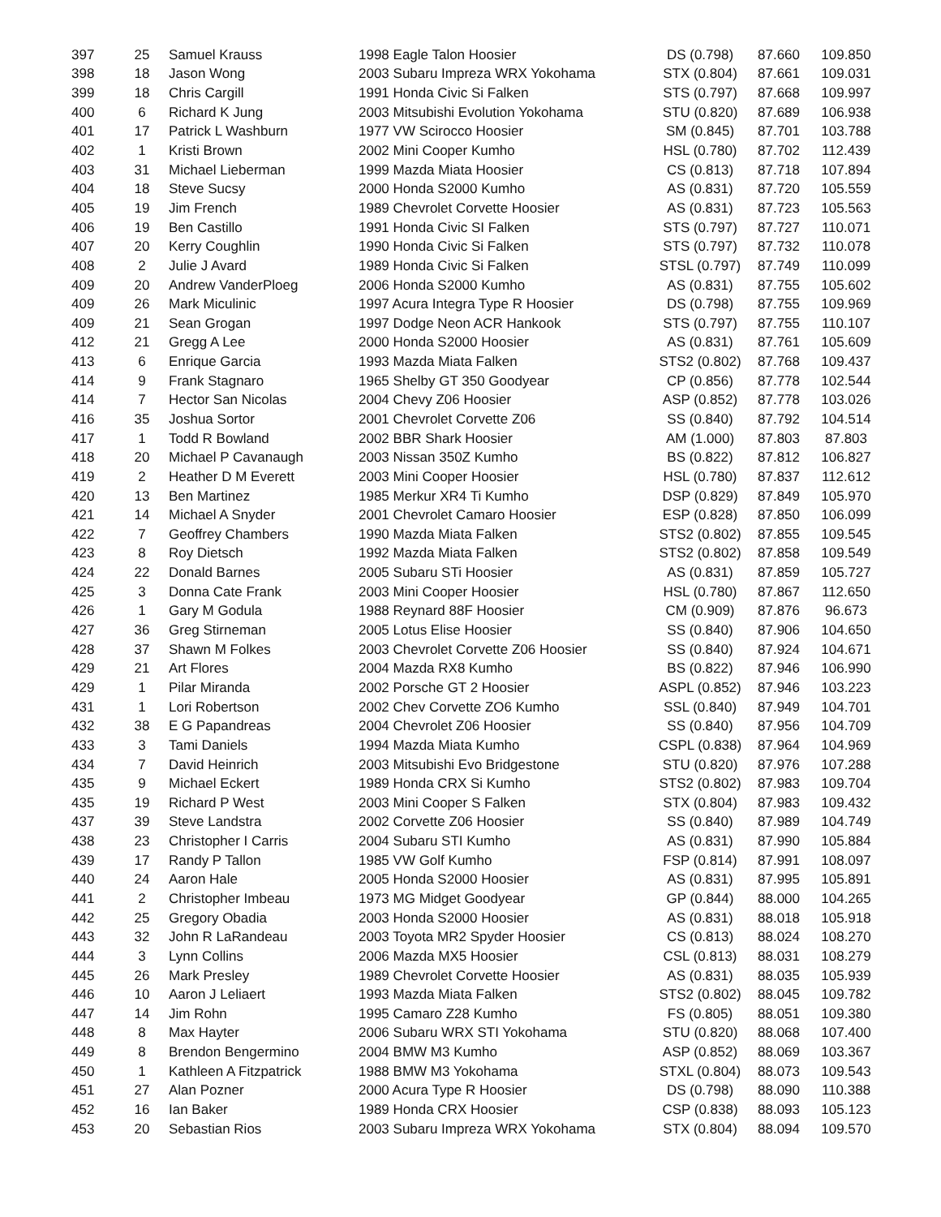| 397 | 25 | Samuel Krauss | 1998 Eagle Talon Hoosier | DS (0.798) | 87.660 | 109.850 |
| 398 | 18 | Jason Wong | 2003 Subaru Impreza WRX Yokohama | STX (0.804) | 87.661 | 109.031 |
| 399 | 18 | Chris Cargill | 1991 Honda Civic Si Falken | STS (0.797) | 87.668 | 109.997 |
| 400 | 6 | Richard K Jung | 2003 Mitsubishi Evolution Yokohama | STU (0.820) | 87.689 | 106.938 |
| 401 | 17 | Patrick L Washburn | 1977 VW Scirocco Hoosier | SM (0.845) | 87.701 | 103.788 |
| 402 | 1 | Kristi Brown | 2002 Mini Cooper Kumho | HSL (0.780) | 87.702 | 112.439 |
| 403 | 31 | Michael Lieberman | 1999 Mazda Miata Hoosier | CS (0.813) | 87.718 | 107.894 |
| 404 | 18 | Steve Sucsy | 2000 Honda S2000 Kumho | AS (0.831) | 87.720 | 105.559 |
| 405 | 19 | Jim French | 1989 Chevrolet Corvette Hoosier | AS (0.831) | 87.723 | 105.563 |
| 406 | 19 | Ben Castillo | 1991 Honda Civic SI Falken | STS (0.797) | 87.727 | 110.071 |
| 407 | 20 | Kerry Coughlin | 1990 Honda Civic Si Falken | STS (0.797) | 87.732 | 110.078 |
| 408 | 2 | Julie J Avard | 1989 Honda Civic Si Falken | STSL (0.797) | 87.749 | 110.099 |
| 409 | 20 | Andrew VanderPloeg | 2006 Honda S2000 Kumho | AS (0.831) | 87.755 | 105.602 |
| 409 | 26 | Mark Miculinic | 1997 Acura Integra Type R Hoosier | DS (0.798) | 87.755 | 109.969 |
| 409 | 21 | Sean Grogan | 1997 Dodge Neon ACR Hankook | STS (0.797) | 87.755 | 110.107 |
| 412 | 21 | Gregg A Lee | 2000 Honda S2000 Hoosier | AS (0.831) | 87.761 | 105.609 |
| 413 | 6 | Enrique Garcia | 1993 Mazda Miata Falken | STS2 (0.802) | 87.768 | 109.437 |
| 414 | 9 | Frank Stagnaro | 1965 Shelby GT 350 Goodyear | CP (0.856) | 87.778 | 102.544 |
| 414 | 7 | Hector San Nicolas | 2004 Chevy Z06 Hoosier | ASP (0.852) | 87.778 | 103.026 |
| 416 | 35 | Joshua Sortor | 2001 Chevrolet Corvette Z06 | SS (0.840) | 87.792 | 104.514 |
| 417 | 1 | Todd R Bowland | 2002 BBR Shark Hoosier | AM (1.000) | 87.803 | 87.803 |
| 418 | 20 | Michael P Cavanaugh | 2003 Nissan 350Z Kumho | BS (0.822) | 87.812 | 106.827 |
| 419 | 2 | Heather D M Everett | 2003 Mini Cooper Hoosier | HSL (0.780) | 87.837 | 112.612 |
| 420 | 13 | Ben Martinez | 1985 Merkur XR4 Ti Kumho | DSP (0.829) | 87.849 | 105.970 |
| 421 | 14 | Michael A Snyder | 2001 Chevrolet Camaro Hoosier | ESP (0.828) | 87.850 | 106.099 |
| 422 | 7 | Geoffrey Chambers | 1990 Mazda Miata Falken | STS2 (0.802) | 87.855 | 109.545 |
| 423 | 8 | Roy Dietsch | 1992 Mazda Miata Falken | STS2 (0.802) | 87.858 | 109.549 |
| 424 | 22 | Donald Barnes | 2005 Subaru STi Hoosier | AS (0.831) | 87.859 | 105.727 |
| 425 | 3 | Donna Cate Frank | 2003 Mini Cooper Hoosier | HSL (0.780) | 87.867 | 112.650 |
| 426 | 1 | Gary M Godula | 1988 Reynard 88F Hoosier | CM (0.909) | 87.876 | 96.673 |
| 427 | 36 | Greg Stirneman | 2005 Lotus Elise Hoosier | SS (0.840) | 87.906 | 104.650 |
| 428 | 37 | Shawn M Folkes | 2003 Chevrolet Corvette Z06 Hoosier | SS (0.840) | 87.924 | 104.671 |
| 429 | 21 | Art Flores | 2004 Mazda RX8 Kumho | BS (0.822) | 87.946 | 106.990 |
| 429 | 1 | Pilar Miranda | 2002 Porsche GT 2 Hoosier | ASPL (0.852) | 87.946 | 103.223 |
| 431 | 1 | Lori Robertson | 2002 Chev Corvette ZO6 Kumho | SSL (0.840) | 87.949 | 104.701 |
| 432 | 38 | E G Papandreas | 2004 Chevrolet Z06 Hoosier | SS (0.840) | 87.956 | 104.709 |
| 433 | 3 | Tami Daniels | 1994 Mazda Miata Kumho | CSPL (0.838) | 87.964 | 104.969 |
| 434 | 7 | David Heinrich | 2003 Mitsubishi Evo Bridgestone | STU (0.820) | 87.976 | 107.288 |
| 435 | 9 | Michael Eckert | 1989 Honda CRX Si Kumho | STS2 (0.802) | 87.983 | 109.704 |
| 435 | 19 | Richard P West | 2003 Mini Cooper S Falken | STX (0.804) | 87.983 | 109.432 |
| 437 | 39 | Steve Landstra | 2002 Corvette Z06 Hoosier | SS (0.840) | 87.989 | 104.749 |
| 438 | 23 | Christopher I Carris | 2004 Subaru STI Kumho | AS (0.831) | 87.990 | 105.884 |
| 439 | 17 | Randy P Tallon | 1985 VW Golf Kumho | FSP (0.814) | 87.991 | 108.097 |
| 440 | 24 | Aaron Hale | 2005 Honda S2000 Hoosier | AS (0.831) | 87.995 | 105.891 |
| 441 | 2 | Christopher Imbeau | 1973 MG Midget Goodyear | GP (0.844) | 88.000 | 104.265 |
| 442 | 25 | Gregory Obadia | 2003 Honda S2000 Hoosier | AS (0.831) | 88.018 | 105.918 |
| 443 | 32 | John R LaRandeau | 2003 Toyota MR2 Spyder Hoosier | CS (0.813) | 88.024 | 108.270 |
| 444 | 3 | Lynn Collins | 2006 Mazda MX5 Hoosier | CSL (0.813) | 88.031 | 108.279 |
| 445 | 26 | Mark Presley | 1989 Chevrolet Corvette Hoosier | AS (0.831) | 88.035 | 105.939 |
| 446 | 10 | Aaron J Leliaert | 1993 Mazda Miata Falken | STS2 (0.802) | 88.045 | 109.782 |
| 447 | 14 | Jim Rohn | 1995 Camaro Z28 Kumho | FS (0.805) | 88.051 | 109.380 |
| 448 | 8 | Max Hayter | 2006 Subaru WRX STI Yokohama | STU (0.820) | 88.068 | 107.400 |
| 449 | 8 | Brendon Bengermino | 2004 BMW M3 Kumho | ASP (0.852) | 88.069 | 103.367 |
| 450 | 1 | Kathleen A Fitzpatrick | 1988 BMW M3 Yokohama | STXL (0.804) | 88.073 | 109.543 |
| 451 | 27 | Alan Pozner | 2000 Acura Type R Hoosier | DS (0.798) | 88.090 | 110.388 |
| 452 | 16 | Ian Baker | 1989 Honda CRX Hoosier | CSP (0.838) | 88.093 | 105.123 |
| 453 | 20 | Sebastian Rios | 2003 Subaru Impreza WRX Yokohama | STX (0.804) | 88.094 | 109.570 |